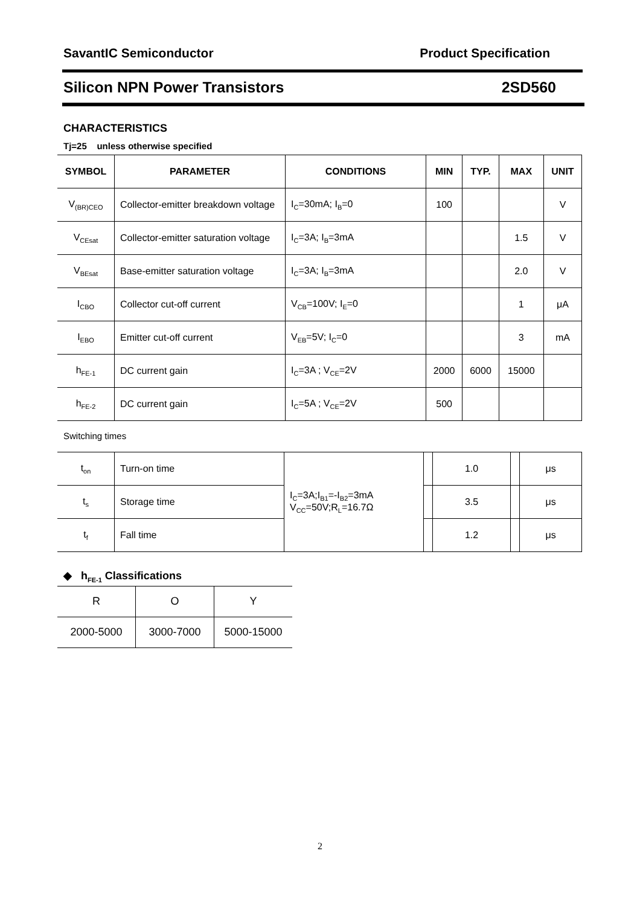SavantIC Semiconductor Product Specification
Silicon NPN Power Transistors 2SD560
CHARACTERISTICS
Tj=25 unless otherwise specified
| SYMBOL | PARAMETER | CONDITIONS | MIN | TYP. | MAX | UNIT |
| --- | --- | --- | --- | --- | --- | --- |
| V<sub>(BR)CEO</sub> | Collector-emitter breakdown voltage | I<sub>C</sub>=30mA; I<sub>B</sub>=0 | 100 | | | V |
| V<sub>CEsat</sub> | Collector-emitter saturation voltage | I<sub>C</sub>=3A; I<sub>B</sub>=3mA | | | 1.5 | V |
| V<sub>BEsat</sub> | Base-emitter saturation voltage | I<sub>C</sub>=3A; I<sub>B</sub>=3mA | | | 2.0 | V |
| I<sub>CBO</sub> | Collector cut-off current | V<sub>CB</sub>=100V; I<sub>E</sub>=0 | | | 1 | μA |
| I<sub>EBO</sub> | Emitter cut-off current | V<sub>EB</sub>=5V; I<sub>C</sub>=0 | | | 3 | mA |
| h<sub>FE-1</sub> | DC current gain | I<sub>C</sub>=3A ; V<sub>CE</sub>=2V | 2000 | 6000 | 15000 | |
| h<sub>FE-2</sub> | DC current gain | I<sub>C</sub>=5A ; V<sub>CE</sub>=2V | 500 | | | |
Switching times
| t<sub>on</sub> | Turn-on time | I<sub>C</sub>=3A;I<sub>B1</sub>=-I<sub>B2</sub>=3mA V<sub>CC</sub>=50V;R<sub>L</sub>=16.7Ω | | 1.0 | | μs |
| t<sub>s</sub> | Storage time | | | 3.5 | | μs |
| t<sub>f</sub> | Fall time | | | 1.2 | | μs |
◆ h<sub>FE-1</sub> Classifications
| R | O | Y |
| 2000-5000 | 3000-7000 | 5000-15000 |
2